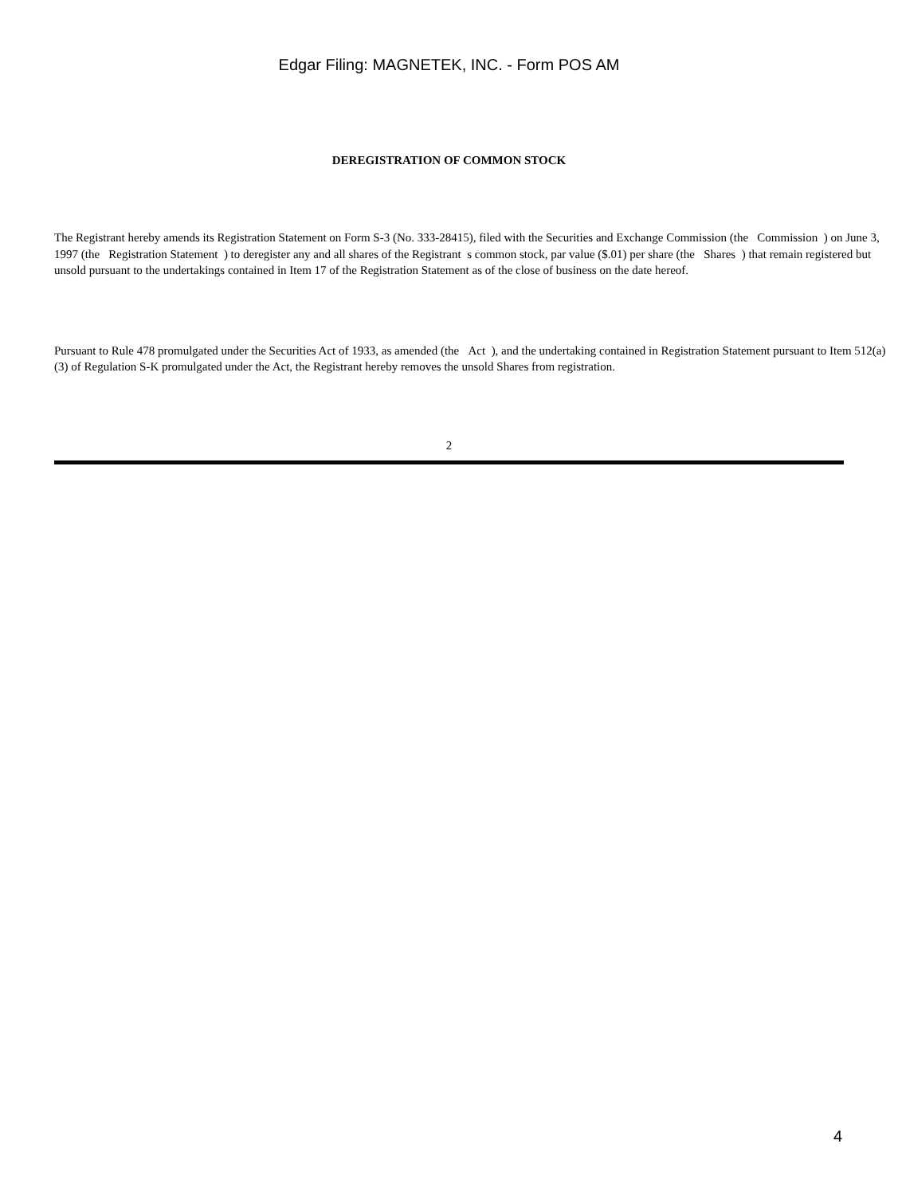Edgar Filing: MAGNETEK, INC. - Form POS AM
DEREGISTRATION OF COMMON STOCK
The Registrant hereby amends its Registration Statement on Form S-3 (No. 333-28415), filed with the Securities and Exchange Commission (the Commission ) on June 3, 1997 (the Registration Statement ) to deregister any and all shares of the Registrant s common stock, par value ($.01) per share (the Shares ) that remain registered but unsold pursuant to the undertakings contained in Item 17 of the Registration Statement as of the close of business on the date hereof.
Pursuant to Rule 478 promulgated under the Securities Act of 1933, as amended (the Act ), and the undertaking contained in Registration Statement pursuant to Item 512(a)(3) of Regulation S-K promulgated under the Act, the Registrant hereby removes the unsold Shares from registration.
2
4